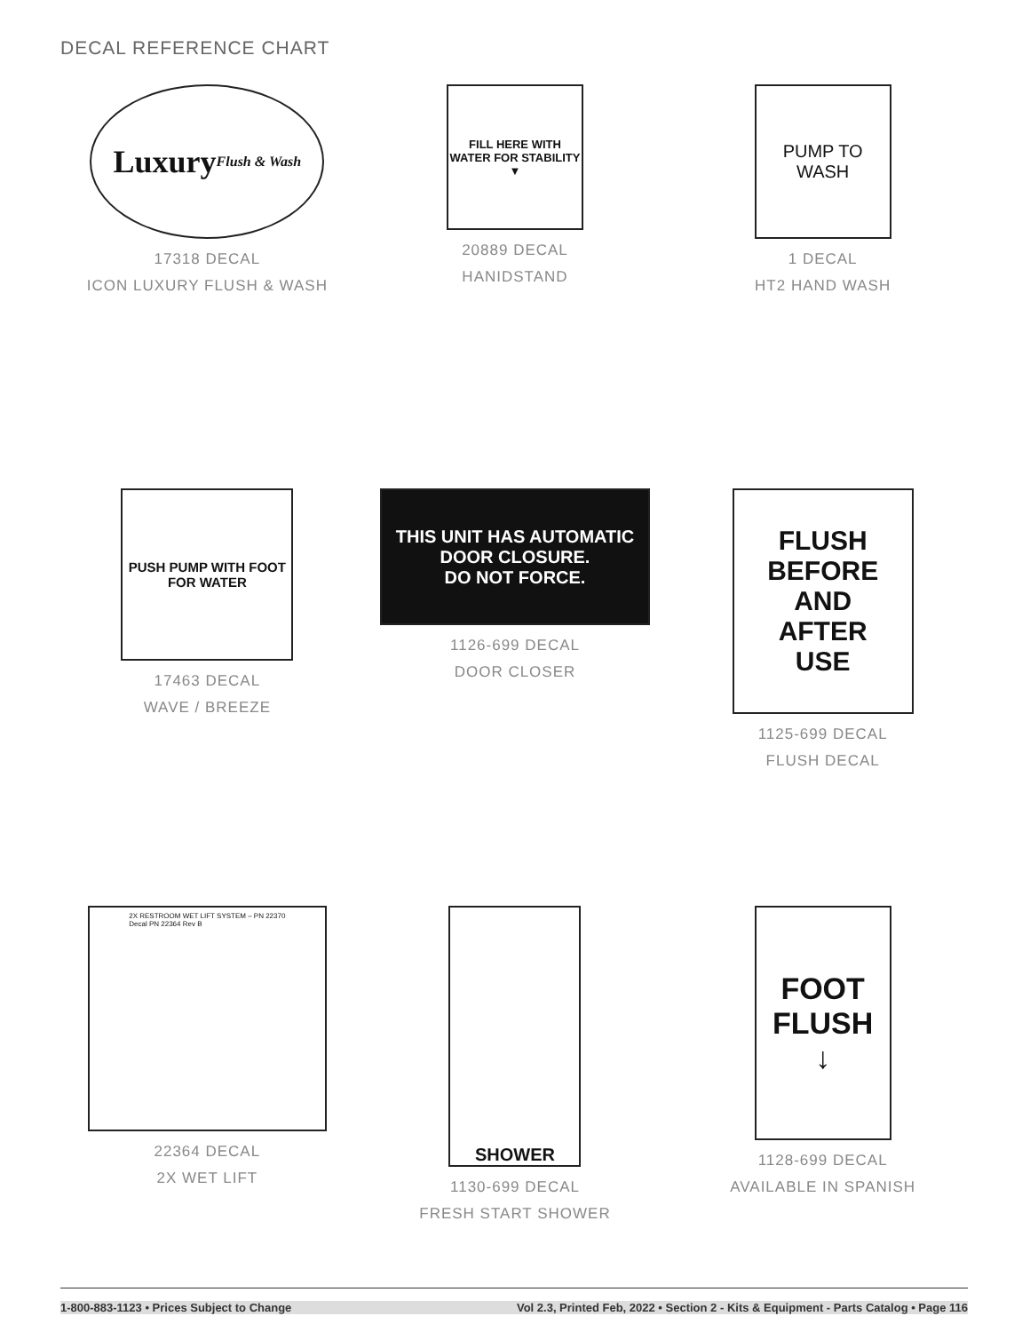DECAL REFERENCE CHART
Luxury
Flush & Wash
17318 DECAL
ICON LUXURY FLUSH & WASH
FILL HERE WITH WATER FOR STABILITY
▼
20889 DECAL
HANIDSTAND
PUMP TO
WASH
1 DECAL
HT2 HAND WASH
PUSH PUMP WITH FOOT FOR WATER
17463 DECAL
WAVE / BREEZE
THIS UNIT HAS AUTOMATIC DOOR CLOSURE.
DO NOT FORCE.
1126-699 DECAL
DOOR CLOSER
FLUSH
BEFORE
AND
AFTER
USE
1125-699 DECAL
FLUSH DECAL
2X RESTROOM WET LIFT SYSTEM – PN 22370
Decal PN 22364 Rev B
22364 DECAL
2X WET LIFT
SHOWER
1130-699 DECAL
FRESH START SHOWER
FOOT
FLUSH
↓
1128-699 DECAL
AVAILABLE IN SPANISH
1-800-883-1123 • Prices Subject to Change Vol 2.3, Printed Feb, 2022 • Section 2 - Kits & Equipment - Parts Catalog • Page 116